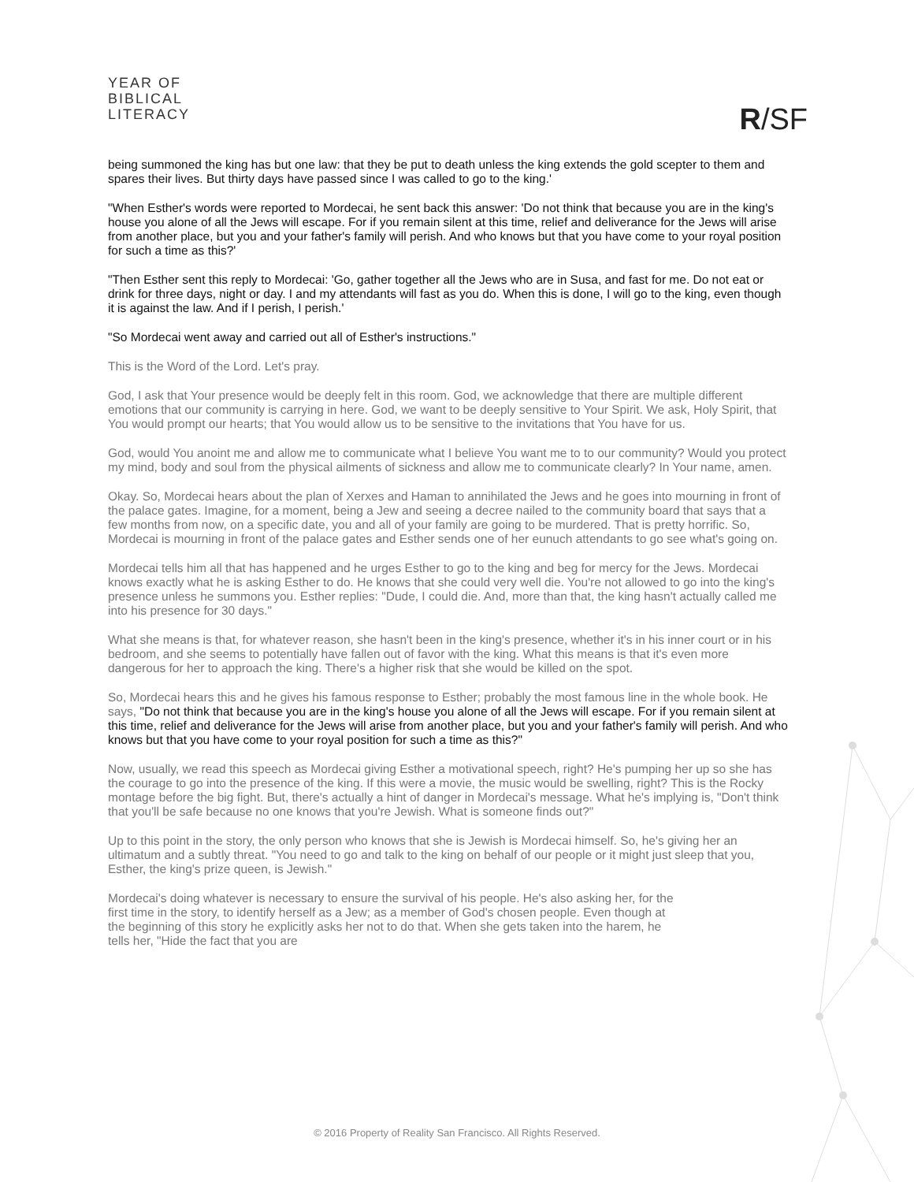YEAR OF
BIBLICAL
LITERACY
R/SF
being summoned the king has but one law: that they be put to death unless the king extends the gold scepter to them and spares their lives. But thirty days have passed since I was called to go to the king.'
"When Esther's words were reported to Mordecai, he sent back this answer: 'Do not think that because you are in the king's house you alone of all the Jews will escape. For if you remain silent at this time, relief and deliverance for the Jews will arise from another place, but you and your father's family will perish. And who knows but that you have come to your royal position for such a time as this?'
"Then Esther sent this reply to Mordecai: 'Go, gather together all the Jews who are in Susa, and fast for me. Do not eat or drink for three days, night or day. I and my attendants will fast as you do. When this is done, I will go to the king, even though it is against the law. And if I perish, I perish.'
"So Mordecai went away and carried out all of Esther's instructions."
This is the Word of the Lord. Let's pray.
God, I ask that Your presence would be deeply felt in this room. God, we acknowledge that there are multiple different emotions that our community is carrying in here. God, we want to be deeply sensitive to Your Spirit. We ask, Holy Spirit, that You would prompt our hearts; that You would allow us to be sensitive to the invitations that You have for us.
God, would You anoint me and allow me to communicate what I believe You want me to to our community? Would you protect my mind, body and soul from the physical ailments of sickness and allow me to communicate clearly? In Your name, amen.
Okay. So, Mordecai hears about the plan of Xerxes and Haman to annihilated the Jews and he goes into mourning in front of the palace gates. Imagine, for a moment, being a Jew and seeing a decree nailed to the community board that says that a few months from now, on a specific date, you and all of your family are going to be murdered. That is pretty horrific. So, Mordecai is mourning in front of the palace gates and Esther sends one of her eunuch attendants to go see what's going on.
Mordecai tells him all that has happened and he urges Esther to go to the king and beg for mercy for the Jews. Mordecai knows exactly what he is asking Esther to do. He knows that she could very well die. You're not allowed to go into the king's presence unless he summons you. Esther replies: "Dude, I could die. And, more than that, the king hasn't actually called me into his presence for 30 days."
What she means is that, for whatever reason, she hasn't been in the king's presence, whether it's in his inner court or in his bedroom, and she seems to potentially have fallen out of favor with the king. What this means is that it's even more dangerous for her to approach the king. There's a higher risk that she would be killed on the spot.
So, Mordecai hears this and he gives his famous response to Esther; probably the most famous line in the whole book. He says, "Do not think that because you are in the king's house you alone of all the Jews will escape. For if you remain silent at this time, relief and deliverance for the Jews will arise from another place, but you and your father's family will perish. And who knows but that you have come to your royal position for such a time as this?"
Now, usually, we read this speech as Mordecai giving Esther a motivational speech, right? He's pumping her up so she has the courage to go into the presence of the king. If this were a movie, the music would be swelling, right? This is the Rocky montage before the big fight. But, there's actually a hint of danger in Mordecai's message. What he's implying is, "Don't think that you'll be safe because no one knows that you're Jewish. What is someone finds out?"
Up to this point in the story, the only person who knows that she is Jewish is Mordecai himself. So, he's giving her an ultimatum and a subtly threat. "You need to go and talk to the king on behalf of our people or it might just sleep that you, Esther, the king's prize queen, is Jewish."
Mordecai's doing whatever is necessary to ensure the survival of his people. He's also asking her, for the first time in the story, to identify herself as a Jew; as a member of God's chosen people. Even though at the beginning of this story he explicitly asks her not to do that. When she gets taken into the harem, he tells her, "Hide the fact that you are
© 2016 Property of Reality San Francisco. All Rights Reserved.